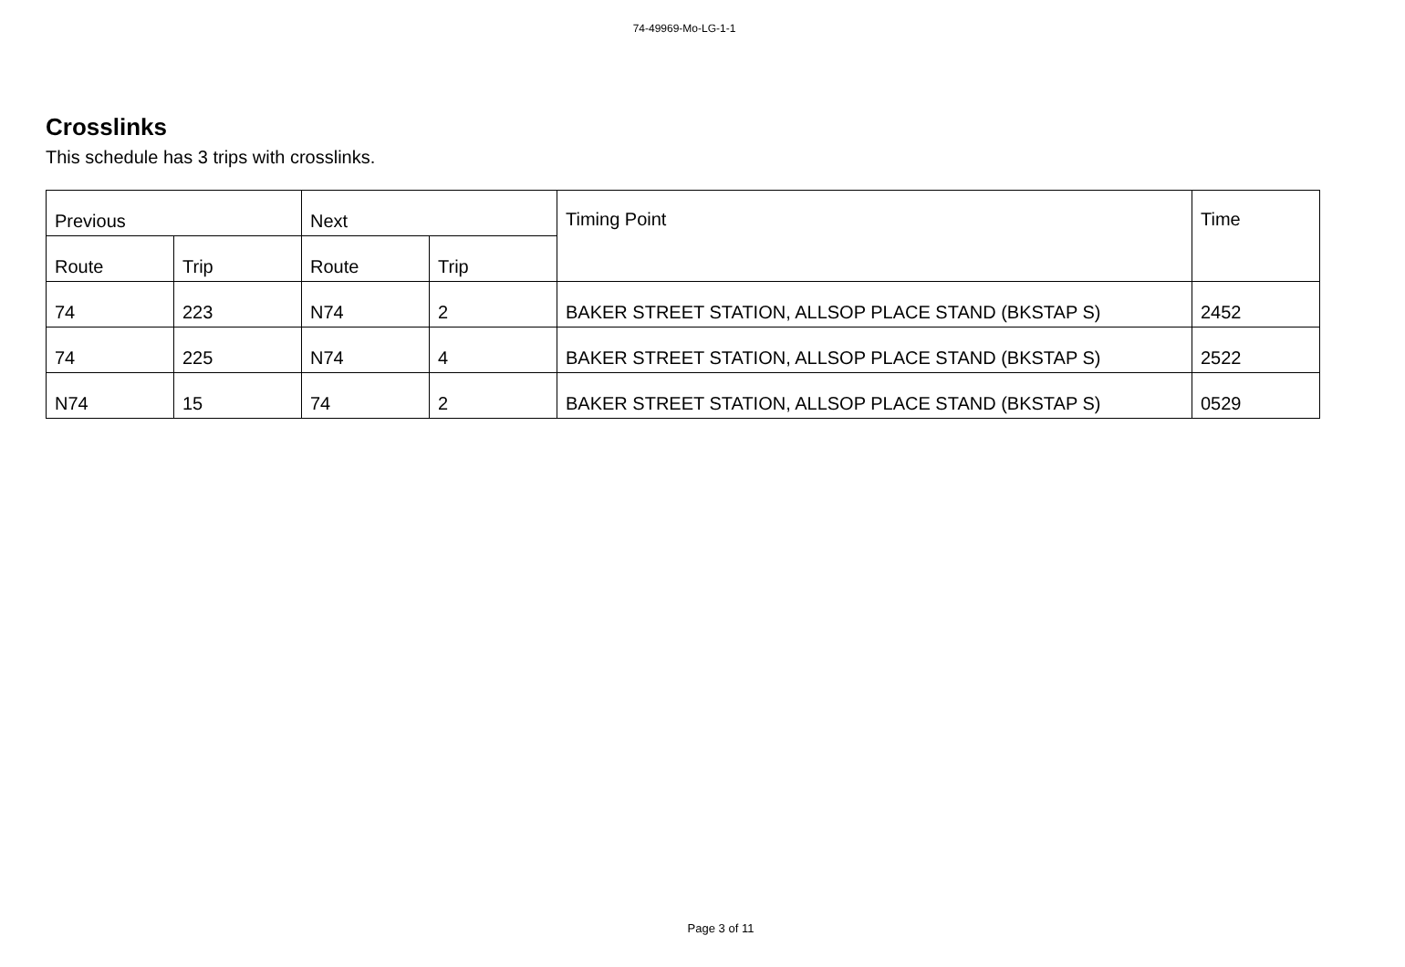74-49969-Mo-LG-1-1
Crosslinks
This schedule has 3 trips with crosslinks.
| Previous | | Next | | Timing Point | Time |
| --- | --- | --- | --- | --- | --- |
| Route | Trip | Route | Trip | | |
| 74 | 223 | N74 | 2 | BAKER STREET STATION, ALLSOP PLACE STAND (BKSTAP S) | 2452 |
| 74 | 225 | N74 | 4 | BAKER STREET STATION, ALLSOP PLACE STAND (BKSTAP S) | 2522 |
| N74 | 15 | 74 | 2 | BAKER STREET STATION, ALLSOP PLACE STAND (BKSTAP S) | 0529 |
Page 3 of 11